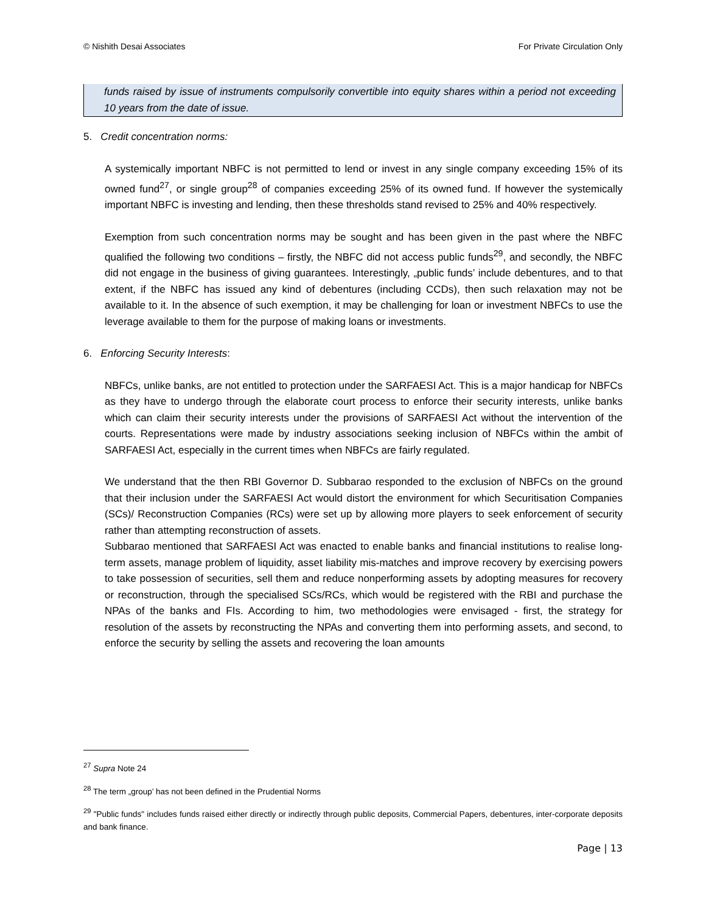© Nishith Desai Associates For Private Circulation Only
funds raised by issue of instruments compulsorily convertible into equity shares within a period not exceeding 10 years from the date of issue.
5. Credit concentration norms:
A systemically important NBFC is not permitted to lend or invest in any single company exceeding 15% of its owned fund<sup>27</sup>, or single group<sup>28</sup> of companies exceeding 25% of its owned fund. If however the systemically important NBFC is investing and lending, then these thresholds stand revised to 25% and 40% respectively.
Exemption from such concentration norms may be sought and has been given in the past where the NBFC qualified the following two conditions – firstly, the NBFC did not access public funds<sup>29</sup>, and secondly, the NBFC did not engage in the business of giving guarantees. Interestingly, „public funds’ include debentures, and to that extent, if the NBFC has issued any kind of debentures (including CCDs), then such relaxation may not be available to it. In the absence of such exemption, it may be challenging for loan or investment NBFCs to use the leverage available to them for the purpose of making loans or investments.
6. Enforcing Security Interests:
NBFCs, unlike banks, are not entitled to protection under the SARFAESI Act. This is a major handicap for NBFCs as they have to undergo through the elaborate court process to enforce their security interests, unlike banks which can claim their security interests under the provisions of SARFAESI Act without the intervention of the courts. Representations were made by industry associations seeking inclusion of NBFCs within the ambit of SARFAESI Act, especially in the current times when NBFCs are fairly regulated.
We understand that the then RBI Governor D. Subbarao responded to the exclusion of NBFCs on the ground that their inclusion under the SARFAESI Act would distort the environment for which Securitisation Companies (SCs)/ Reconstruction Companies (RCs) were set up by allowing more players to seek enforcement of security rather than attempting reconstruction of assets.
Subbarao mentioned that SARFAESI Act was enacted to enable banks and financial institutions to realise long-term assets, manage problem of liquidity, asset liability mis-matches and improve recovery by exercising powers to take possession of securities, sell them and reduce nonperforming assets by adopting measures for recovery or reconstruction, through the specialised SCs/RCs, which would be registered with the RBI and purchase the NPAs of the banks and FIs. According to him, two methodologies were envisaged - first, the strategy for resolution of the assets by reconstructing the NPAs and converting them into performing assets, and second, to enforce the security by selling the assets and recovering the loan amounts
<sup>27</sup> Supra Note 24
<sup>28</sup> The term „group’ has not been defined in the Prudential Norms
<sup>29</sup> "Public funds" includes funds raised either directly or indirectly through public deposits, Commercial Papers, debentures, inter-corporate deposits and bank finance.
Page | 13